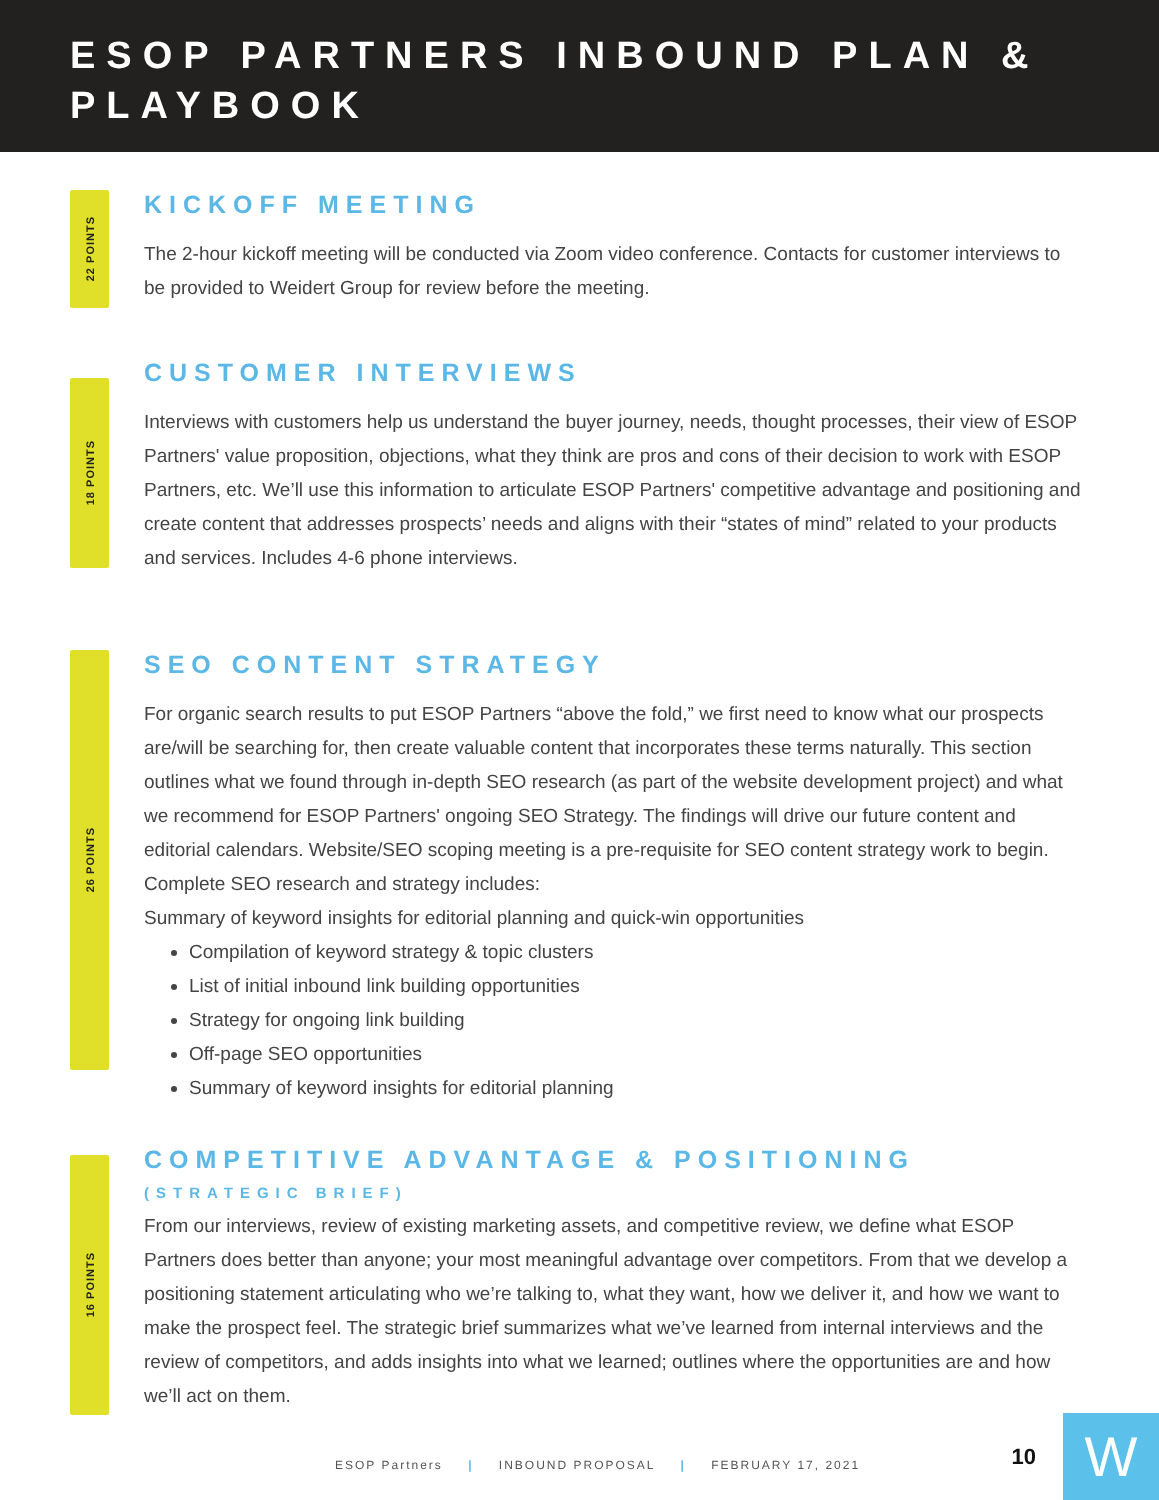ESOP PARTNERS INBOUND PLAN & PLAYBOOK
22 POINTS
KICKOFF MEETING
The 2-hour kickoff meeting will be conducted via Zoom video conference. Contacts for customer interviews to be provided to Weidert Group for review before the meeting.
18 POINTS
CUSTOMER INTERVIEWS
Interviews with customers help us understand the buyer journey, needs, thought processes, their view of ESOP Partners' value proposition, objections, what they think are pros and cons of their decision to work with ESOP Partners, etc. We’ll use this information to articulate ESOP Partners' competitive advantage and positioning and create content that addresses prospects’ needs and aligns with their “states of mind” related to your products and services. Includes 4-6 phone interviews.
26 POINTS
SEO CONTENT STRATEGY
For organic search results to put ESOP Partners “above the fold,” we first need to know what our prospects are/will be searching for, then create valuable content that incorporates these terms naturally. This section outlines what we found through in-depth SEO research (as part of the website development project) and what we recommend for ESOP Partners' ongoing SEO Strategy. The findings will drive our future content and editorial calendars. Website/SEO scoping meeting is a pre-requisite for SEO content strategy work to begin. Complete SEO research and strategy includes:
Summary of keyword insights for editorial planning and quick-win opportunities
Compilation of keyword strategy & topic clusters
List of initial inbound link building opportunities
Strategy for ongoing link building
Off-page SEO opportunities
Summary of keyword insights for editorial planning
16 POINTS
COMPETITIVE ADVANTAGE & POSITIONING
(STRATEGIC BRIEF)
From our interviews, review of existing marketing assets, and competitive review, we define what ESOP Partners does better than anyone; your most meaningful advantage over competitors. From that we develop a positioning statement articulating who we’re talking to, what they want, how we deliver it, and how we want to make the prospect feel. The strategic brief summarizes what we’ve learned from internal interviews and the review of competitors, and adds insights into what we learned; outlines where the opportunities are and how we’ll act on them.
ESOP Partners | INBOUND PROPOSAL | FEBRUARY 17, 2021
10 W